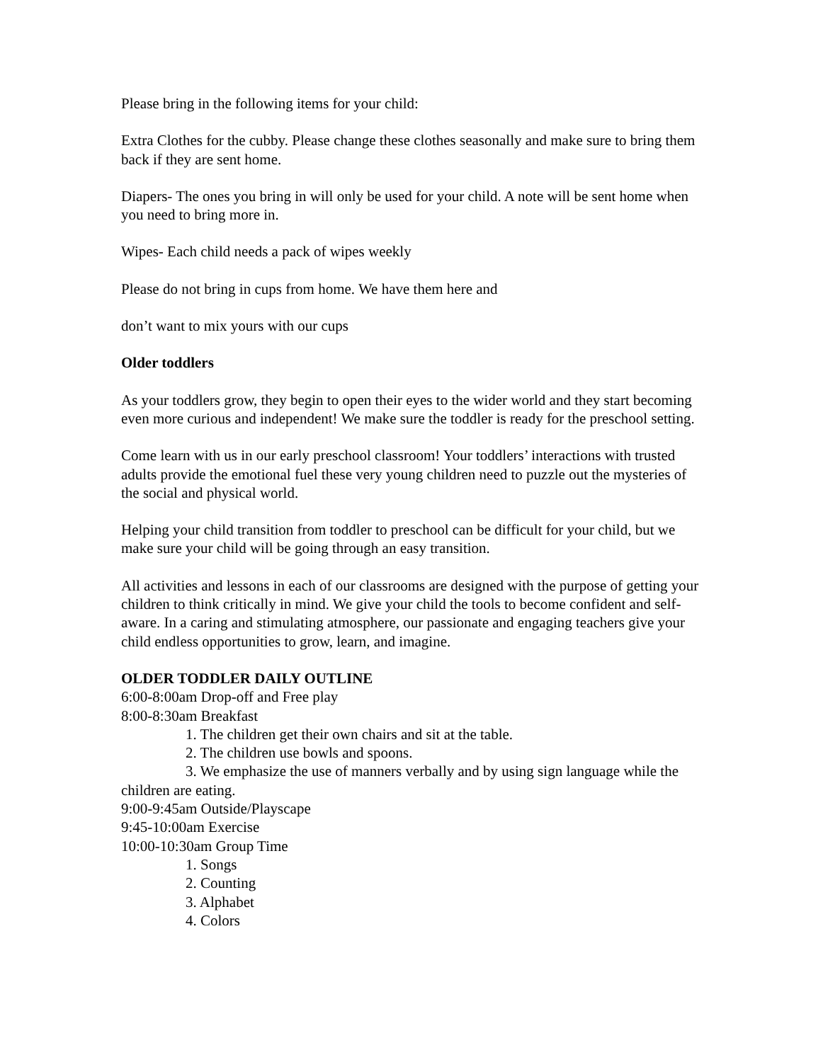Please bring in the following items for your child:
Extra Clothes for the cubby. Please change these clothes seasonally and make sure to bring them back if they are sent home.
Diapers- The ones you bring in will only be used for your child. A note will be sent home when you need to bring more in.
Wipes- Each child needs a pack of wipes weekly
Please do not bring in cups from home. We have them here and
don’t want to mix yours with our cups
Older toddlers
As your toddlers grow, they begin to open their eyes to the wider world and they start becoming even more curious and independent! We make sure the toddler is ready for the preschool setting.
Come learn with us in our early preschool classroom! Your toddlers’ interactions with trusted adults provide the emotional fuel these very young children need to puzzle out the mysteries of the social and physical world.
Helping your child transition from toddler to preschool can be difficult for your child, but we make sure your child will be going through an easy transition.
All activities and lessons in each of our classrooms are designed with the purpose of getting your children to think critically in mind. We give your child the tools to become confident and self-aware. In a caring and stimulating atmosphere, our passionate and engaging teachers give your child endless opportunities to grow, learn, and imagine.
OLDER TODDLER DAILY OUTLINE
6:00-8:00am Drop-off and Free play
8:00-8:30am Breakfast
1. The children get their own chairs and sit at the table.
2. The children use bowls and spoons.
3. We emphasize the use of manners verbally and by using sign language while the children are eating.
9:00-9:45am Outside/Playscape
9:45-10:00am Exercise
10:00-10:30am Group Time
1. Songs
2. Counting
3. Alphabet
4. Colors